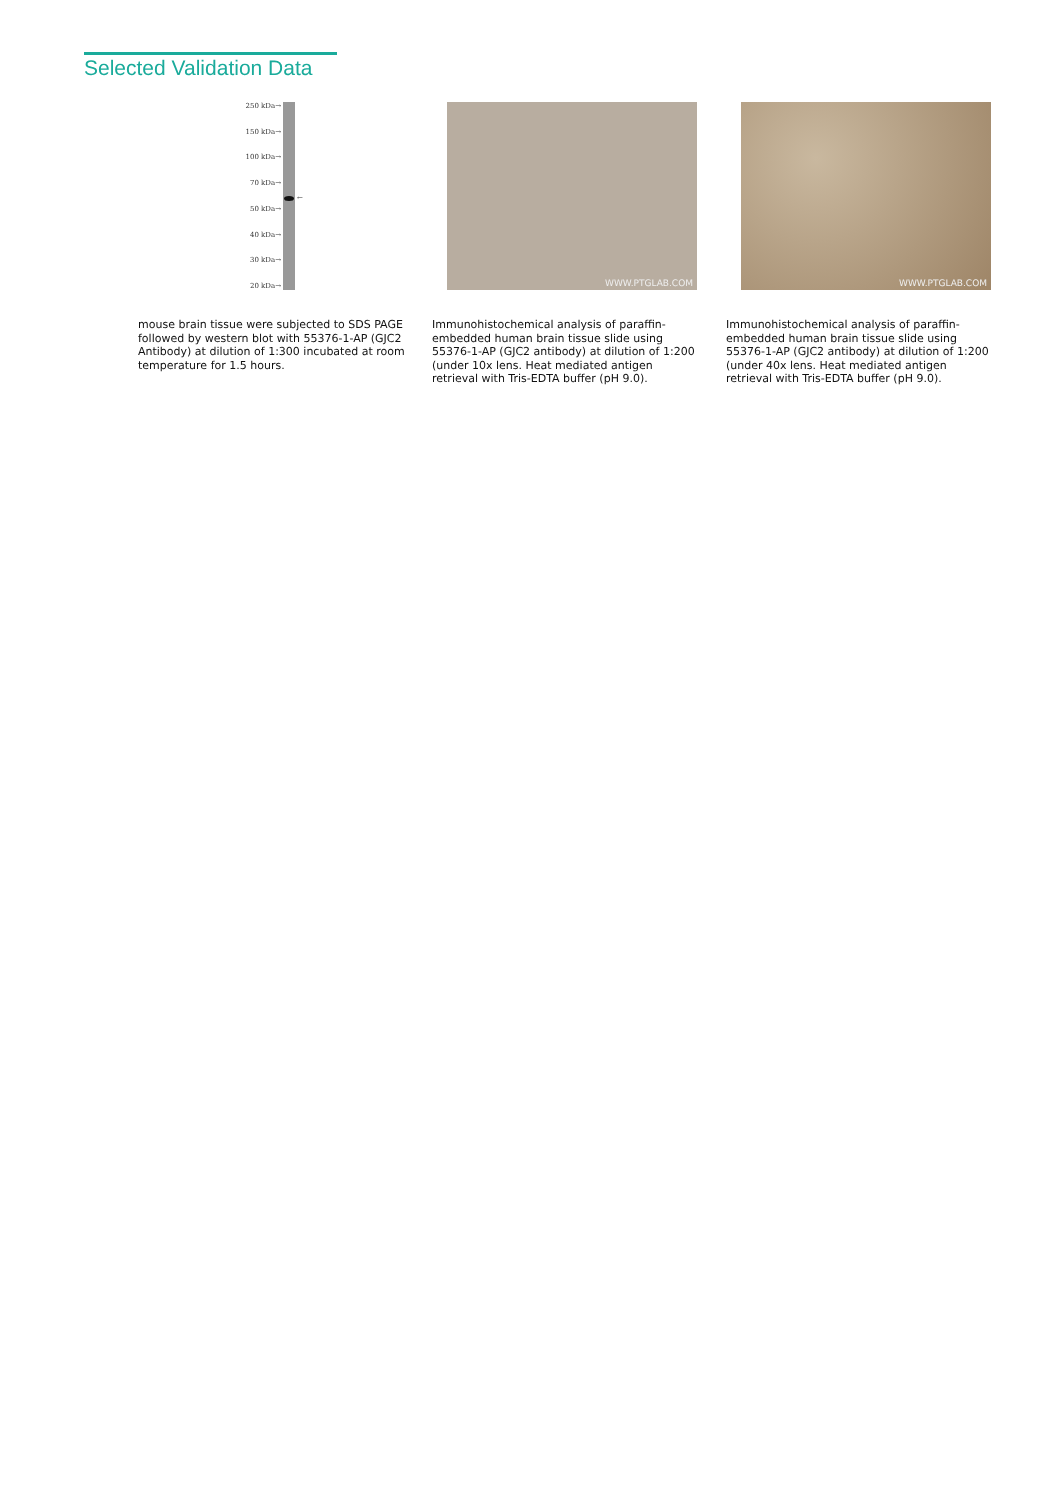Selected Validation Data
250 kDa→
150 kDa→
100 kDa→
70 kDa→
50 kDa→
40 kDa→
30 kDa→
20 kDa→
←
mouse brain tissue were subjected to SDS PAGE followed by western blot with 55376-1-AP (GJC2 Antibody) at dilution of 1:300 incubated at room temperature for 1.5 hours.
WWW.PTGLAB.COM
Immunohistochemical analysis of paraffin-embedded human brain tissue slide using 55376-1-AP (GJC2 antibody) at dilution of 1:200 (under 10x lens. Heat mediated antigen retrieval with Tris-EDTA buffer (pH 9.0).
WWW.PTGLAB.COM
Immunohistochemical analysis of paraffin-embedded human brain tissue slide using 55376-1-AP (GJC2 antibody) at dilution of 1:200 (under 40x lens. Heat mediated antigen retrieval with Tris-EDTA buffer (pH 9.0).